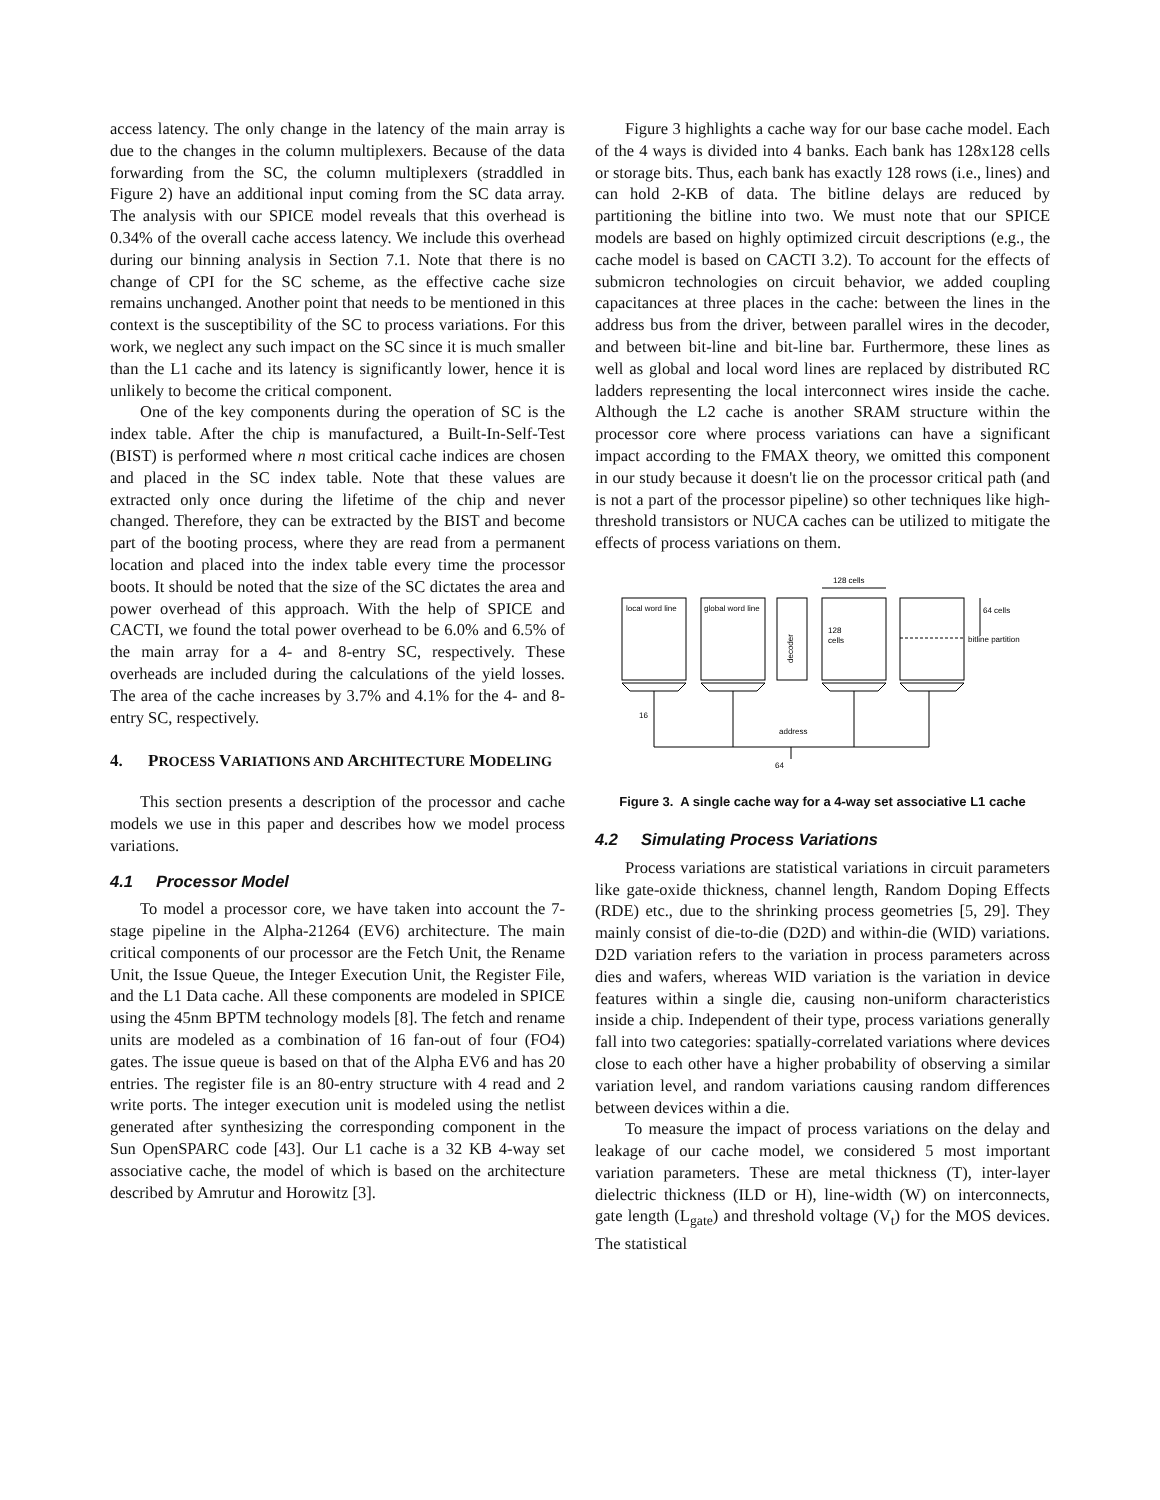access latency. The only change in the latency of the main array is due to the changes in the column multiplexers. Because of the data forwarding from the SC, the column multiplexers (straddled in Figure 2) have an additional input coming from the SC data array. The analysis with our SPICE model reveals that this overhead is 0.34% of the overall cache access latency. We include this overhead during our binning analysis in Section 7.1. Note that there is no change of CPI for the SC scheme, as the effective cache size remains unchanged. Another point that needs to be mentioned in this context is the susceptibility of the SC to process variations. For this work, we neglect any such impact on the SC since it is much smaller than the L1 cache and its latency is significantly lower, hence it is unlikely to become the critical component.
One of the key components during the operation of SC is the index table. After the chip is manufactured, a Built-In-Self-Test (BIST) is performed where n most critical cache indices are chosen and placed in the SC index table. Note that these values are extracted only once during the lifetime of the chip and never changed. Therefore, they can be extracted by the BIST and become part of the booting process, where they are read from a permanent location and placed into the index table every time the processor boots. It should be noted that the size of the SC dictates the area and power overhead of this approach. With the help of SPICE and CACTI, we found the total power overhead to be 6.0% and 6.5% of the main array for a 4- and 8-entry SC, respectively. These overheads are included during the calculations of the yield losses. The area of the cache increases by 3.7% and 4.1% for the 4- and 8-entry SC, respectively.
4. PROCESS VARIATIONS AND ARCHITECTURE MODELING
This section presents a description of the processor and cache models we use in this paper and describes how we model process variations.
4.1 Processor Model
To model a processor core, we have taken into account the 7-stage pipeline in the Alpha-21264 (EV6) architecture. The main critical components of our processor are the Fetch Unit, the Rename Unit, the Issue Queue, the Integer Execution Unit, the Register File, and the L1 Data cache. All these components are modeled in SPICE using the 45nm BPTM technology models [8]. The fetch and rename units are modeled as a combination of 16 fan-out of four (FO4) gates. The issue queue is based on that of the Alpha EV6 and has 20 entries. The register file is an 80-entry structure with 4 read and 2 write ports. The integer execution unit is modeled using the netlist generated after synthesizing the corresponding component in the Sun OpenSPARC code [43]. Our L1 cache is a 32 KB 4-way set associative cache, the model of which is based on the architecture described by Amrutur and Horowitz [3].
Figure 3 highlights a cache way for our base cache model. Each of the 4 ways is divided into 4 banks. Each bank has 128x128 cells or storage bits. Thus, each bank has exactly 128 rows (i.e., lines) and can hold 2-KB of data. The bitline delays are reduced by partitioning the bitline into two. We must note that our SPICE models are based on highly optimized circuit descriptions (e.g., the cache model is based on CACTI 3.2). To account for the effects of submicron technologies on circuit behavior, we added coupling capacitances at three places in the cache: between the lines in the address bus from the driver, between parallel wires in the decoder, and between bit-line and bit-line bar. Furthermore, these lines as well as global and local word lines are replaced by distributed RC ladders representing the local interconnect wires inside the cache. Although the L2 cache is another SRAM structure within the processor core where process variations can have a significant impact according to the FMAX theory, we omitted this component in our study because it doesn't lie on the processor critical path (and is not a part of the processor pipeline) so other techniques like high-threshold transistors or NUCA caches can be utilized to mitigate the effects of process variations on them.
128 cells
local word line
global word line
128
cells
64 cells
bitline partition
16
address
64
decoder
Figure 3. A single cache way for a 4-way set associative L1 cache
4.2 Simulating Process Variations
Process variations are statistical variations in circuit parameters like gate-oxide thickness, channel length, Random Doping Effects (RDE) etc., due to the shrinking process geometries [5, 29]. They mainly consist of die-to-die (D2D) and within-die (WID) variations. D2D variation refers to the variation in process parameters across dies and wafers, whereas WID variation is the variation in device features within a single die, causing non-uniform characteristics inside a chip. Independent of their type, process variations generally fall into two categories: spatially-correlated variations where devices close to each other have a higher probability of observing a similar variation level, and random variations causing random differences between devices within a die.
To measure the impact of process variations on the delay and leakage of our cache model, we considered 5 most important variation parameters. These are metal thickness (T), inter-layer dielectric thickness (ILD or H), line-width (W) on interconnects, gate length (L<sub>gate</sub>) and threshold voltage (V<sub>t</sub>) for the MOS devices. The statistical